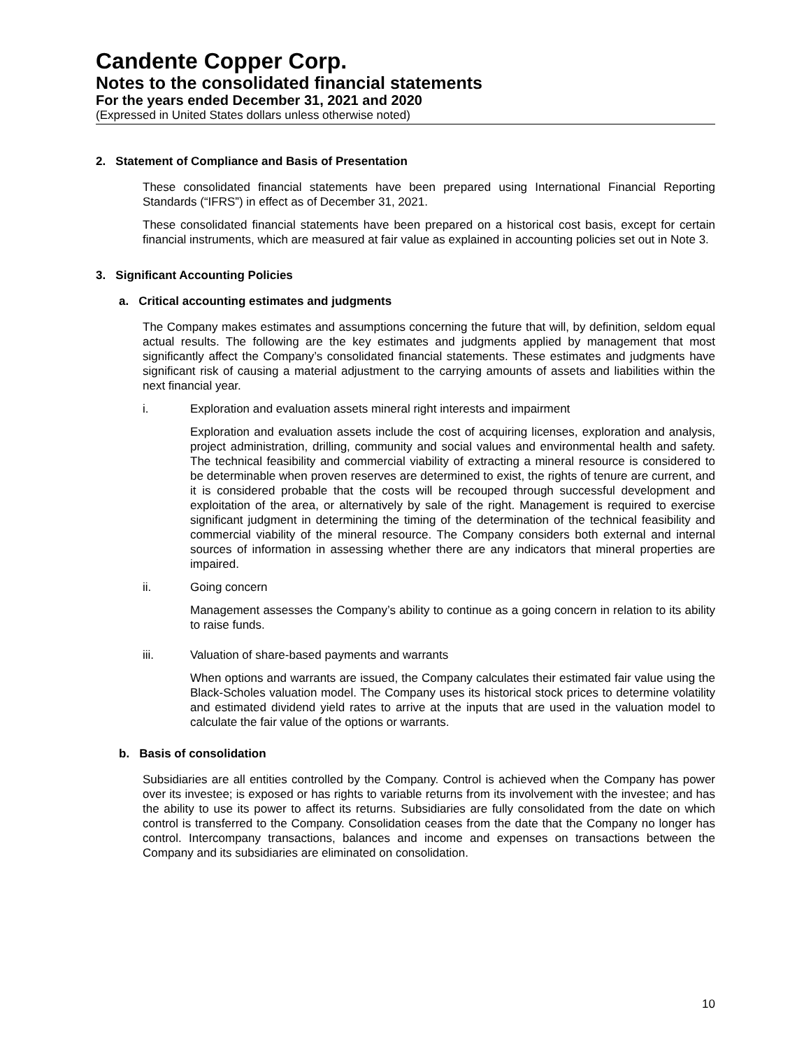Candente Copper Corp.
Notes to the consolidated financial statements
For the years ended December 31, 2021 and 2020
(Expressed in United States dollars unless otherwise noted)
2. Statement of Compliance and Basis of Presentation
These consolidated financial statements have been prepared using International Financial Reporting Standards (“IFRS”) in effect as of December 31, 2021.
These consolidated financial statements have been prepared on a historical cost basis, except for certain financial instruments, which are measured at fair value as explained in accounting policies set out in Note 3.
3. Significant Accounting Policies
a. Critical accounting estimates and judgments
The Company makes estimates and assumptions concerning the future that will, by definition, seldom equal actual results. The following are the key estimates and judgments applied by management that most significantly affect the Company’s consolidated financial statements. These estimates and judgments have significant risk of causing a material adjustment to the carrying amounts of assets and liabilities within the next financial year.
i. Exploration and evaluation assets mineral right interests and impairment
Exploration and evaluation assets include the cost of acquiring licenses, exploration and analysis, project administration, drilling, community and social values and environmental health and safety. The technical feasibility and commercial viability of extracting a mineral resource is considered to be determinable when proven reserves are determined to exist, the rights of tenure are current, and it is considered probable that the costs will be recouped through successful development and exploitation of the area, or alternatively by sale of the right. Management is required to exercise significant judgment in determining the timing of the determination of the technical feasibility and commercial viability of the mineral resource. The Company considers both external and internal sources of information in assessing whether there are any indicators that mineral properties are impaired.
ii. Going concern
Management assesses the Company’s ability to continue as a going concern in relation to its ability to raise funds.
iii. Valuation of share-based payments and warrants
When options and warrants are issued, the Company calculates their estimated fair value using the Black-Scholes valuation model. The Company uses its historical stock prices to determine volatility and estimated dividend yield rates to arrive at the inputs that are used in the valuation model to calculate the fair value of the options or warrants.
b. Basis of consolidation
Subsidiaries are all entities controlled by the Company. Control is achieved when the Company has power over its investee; is exposed or has rights to variable returns from its involvement with the investee; and has the ability to use its power to affect its returns. Subsidiaries are fully consolidated from the date on which control is transferred to the Company. Consolidation ceases from the date that the Company no longer has control. Intercompany transactions, balances and income and expenses on transactions between the Company and its subsidiaries are eliminated on consolidation.
10